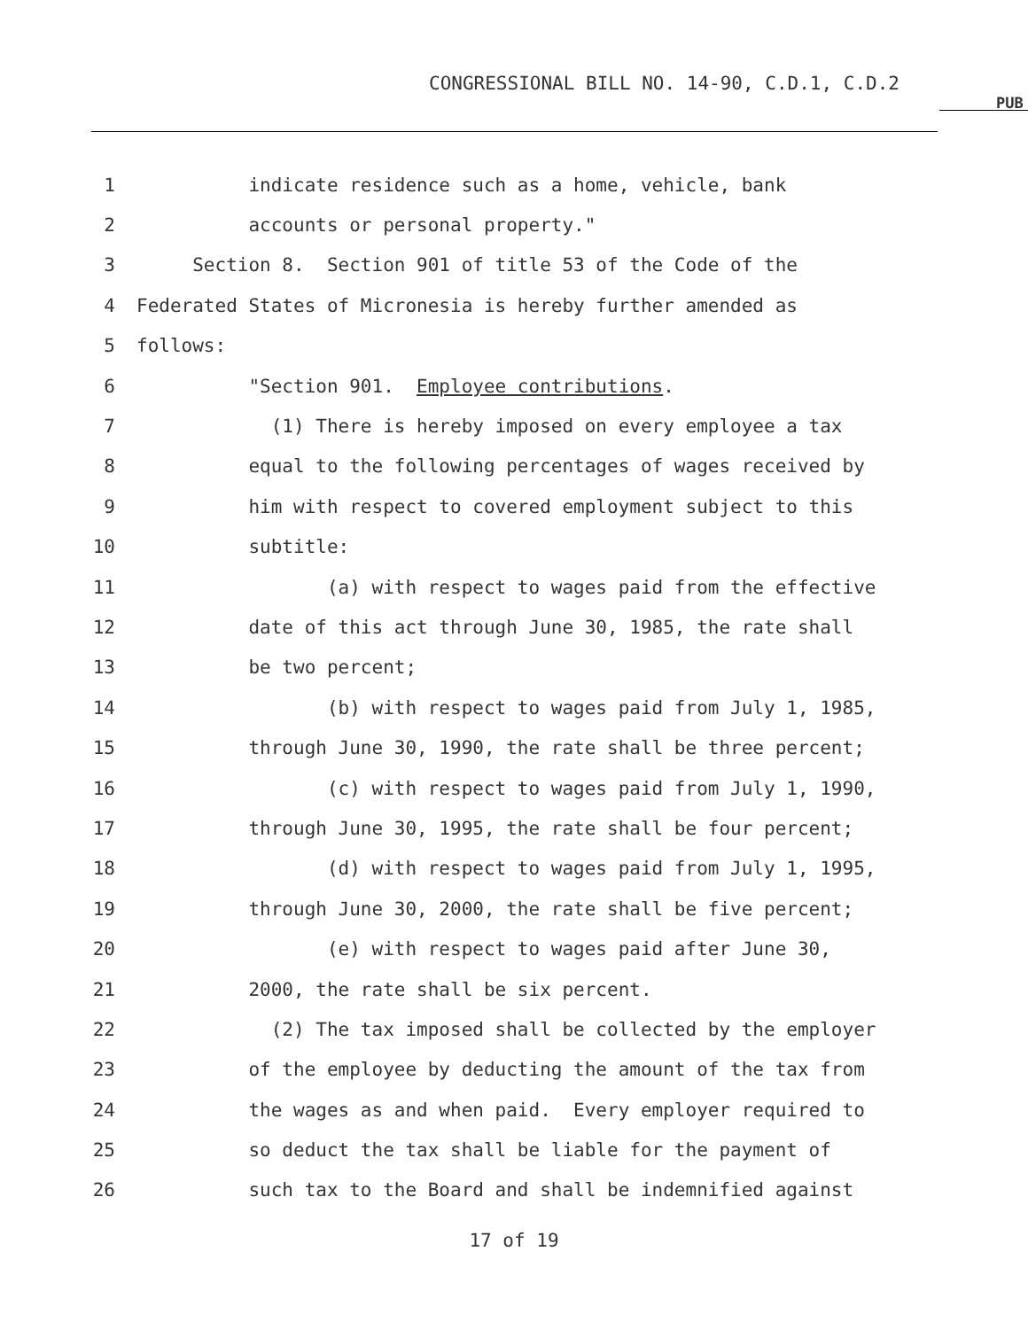CONGRESSIONAL BILL NO. 14-90, C.D.1, C.D.2
PUB
1 indicate residence such as a home, vehicle, bank
2 accounts or personal property."
3 Section 8. Section 901 of title 53 of the Code of the
4 Federated States of Micronesia is hereby further amended as
5 follows:
6 "Section 901. Employee contributions.
7 (1) There is hereby imposed on every employee a tax
8 equal to the following percentages of wages received by
9 him with respect to covered employment subject to this
10 subtitle:
11 (a) with respect to wages paid from the effective
12 date of this act through June 30, 1985, the rate shall
13 be two percent;
14 (b) with respect to wages paid from July 1, 1985,
15 through June 30, 1990, the rate shall be three percent;
16 (c) with respect to wages paid from July 1, 1990,
17 through June 30, 1995, the rate shall be four percent;
18 (d) with respect to wages paid from July 1, 1995,
19 through June 30, 2000, the rate shall be five percent;
20 (e) with respect to wages paid after June 30,
21 2000, the rate shall be six percent.
22 (2) The tax imposed shall be collected by the employer
23 of the employee by deducting the amount of the tax from
24 the wages as and when paid. Every employer required to
25 so deduct the tax shall be liable for the payment of
26 such tax to the Board and shall be indemnified against
17 of 19